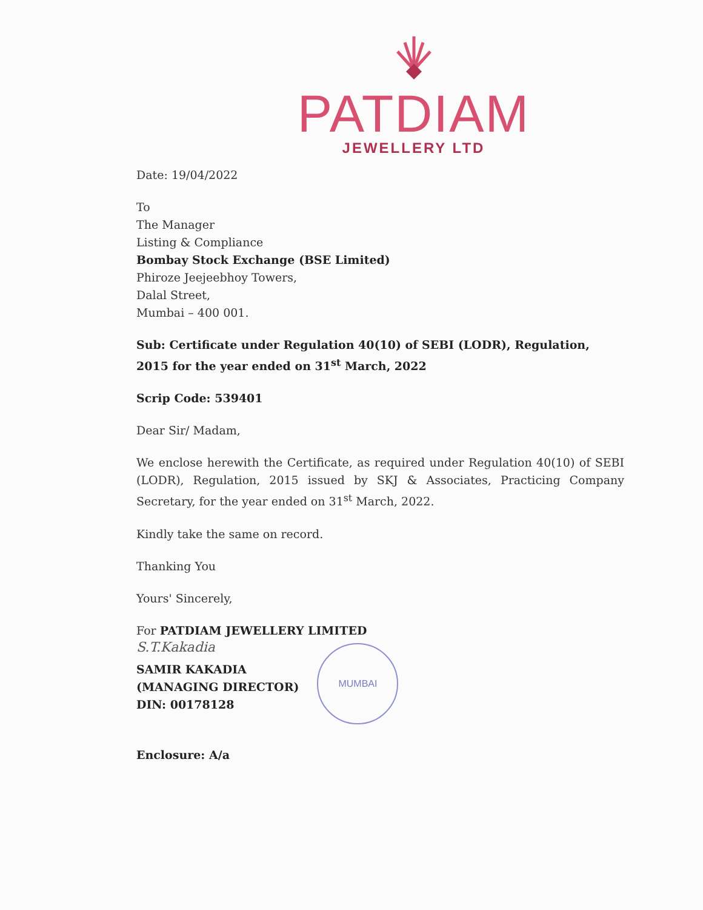PATDIAM
JEWELLERY LTD
Date: 19/04/2022
To
The Manager
Listing & Compliance
Bombay Stock Exchange (BSE Limited)
Phiroze Jeejeebhoy Towers,
Dalal Street,
Mumbai – 400 001.
Sub: Certificate under Regulation 40(10) of SEBI (LODR), Regulation, 2015 for the year ended on 31<sup>st</sup> March, 2022
Scrip Code: 539401
Dear Sir/ Madam,
We enclose herewith the Certificate, as required under Regulation 40(10) of SEBI (LODR), Regulation, 2015 issued by SKJ & Associates, Practicing Company Secretary, for the year ended on 31<sup>st</sup> March, 2022.
Kindly take the same on record.
Thanking You
Yours' Sincerely,
For PATDIAM JEWELLERY LIMITED
S.T.Kakadia
SAMIR KAKADIA
(MANAGING DIRECTOR)
DIN: 00178128
MUMBAI
Enclosure: A/a